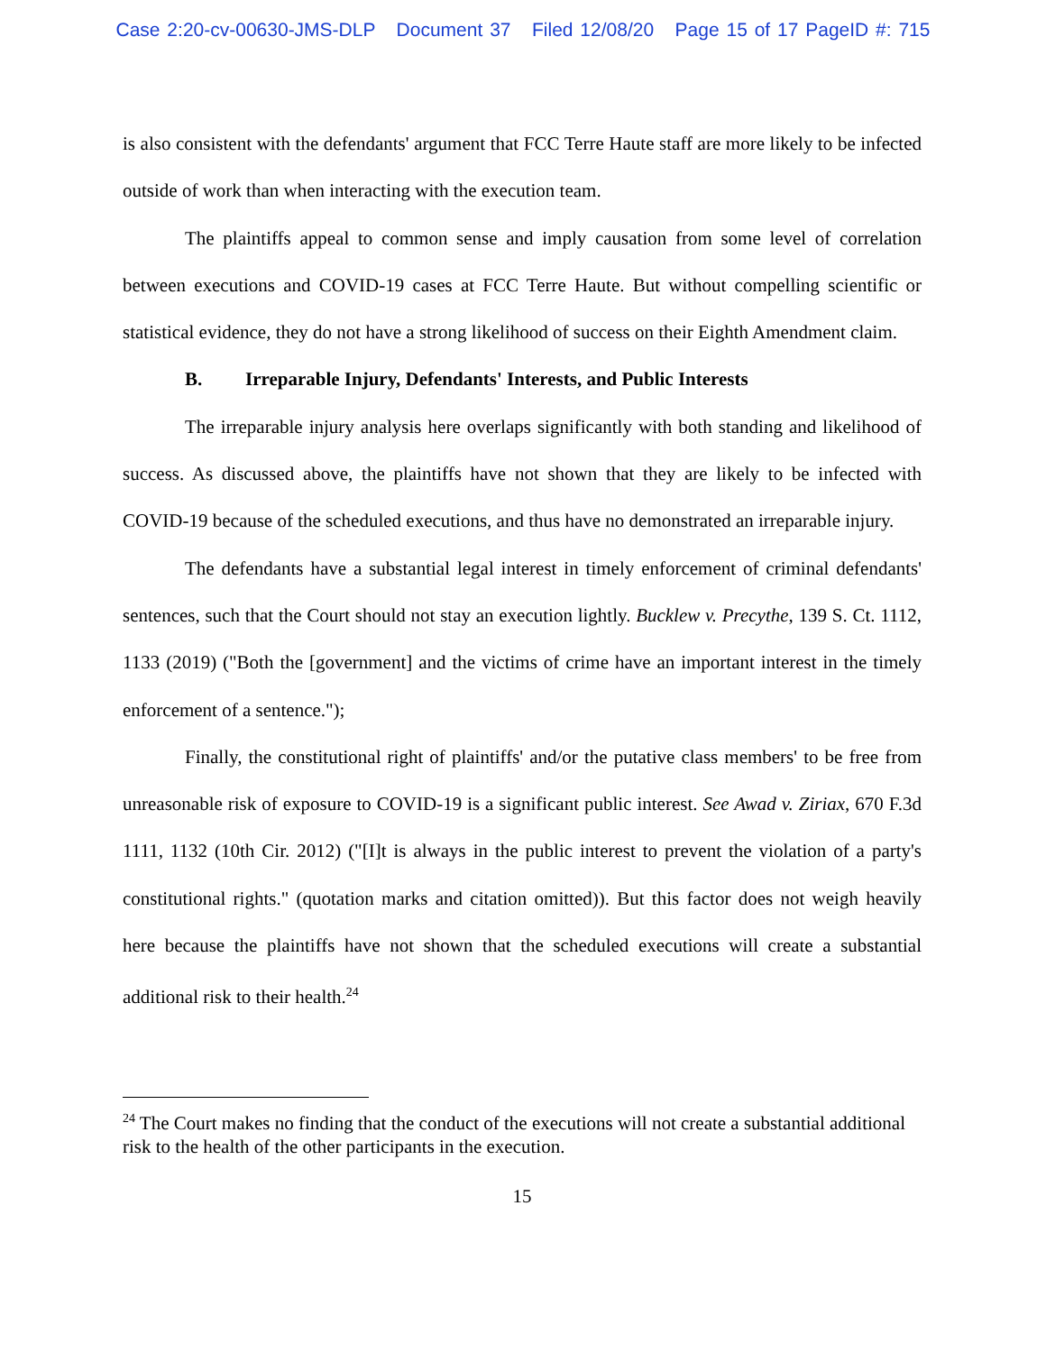Case 2:20-cv-00630-JMS-DLP Document 37 Filed 12/08/20 Page 15 of 17 PageID #: 715
is also consistent with the defendants' argument that FCC Terre Haute staff are more likely to be infected outside of work than when interacting with the execution team.
The plaintiffs appeal to common sense and imply causation from some level of correlation between executions and COVID-19 cases at FCC Terre Haute. But without compelling scientific or statistical evidence, they do not have a strong likelihood of success on their Eighth Amendment claim.
B. Irreparable Injury, Defendants' Interests, and Public Interests
The irreparable injury analysis here overlaps significantly with both standing and likelihood of success. As discussed above, the plaintiffs have not shown that they are likely to be infected with COVID-19 because of the scheduled executions, and thus have no demonstrated an irreparable injury.
The defendants have a substantial legal interest in timely enforcement of criminal defendants' sentences, such that the Court should not stay an execution lightly. Bucklew v. Precythe, 139 S. Ct. 1112, 1133 (2019) ("Both the [government] and the victims of crime have an important interest in the timely enforcement of a sentence.");
Finally, the constitutional right of plaintiffs' and/or the putative class members' to be free from unreasonable risk of exposure to COVID-19 is a significant public interest. See Awad v. Ziriax, 670 F.3d 1111, 1132 (10th Cir. 2012) ("[I]t is always in the public interest to prevent the violation of a party's constitutional rights." (quotation marks and citation omitted)). But this factor does not weigh heavily here because the plaintiffs have not shown that the scheduled executions will create a substantial additional risk to their health.<sup>24</sup>
<sup>24</sup> The Court makes no finding that the conduct of the executions will not create a substantial additional risk to the health of the other participants in the execution.
15